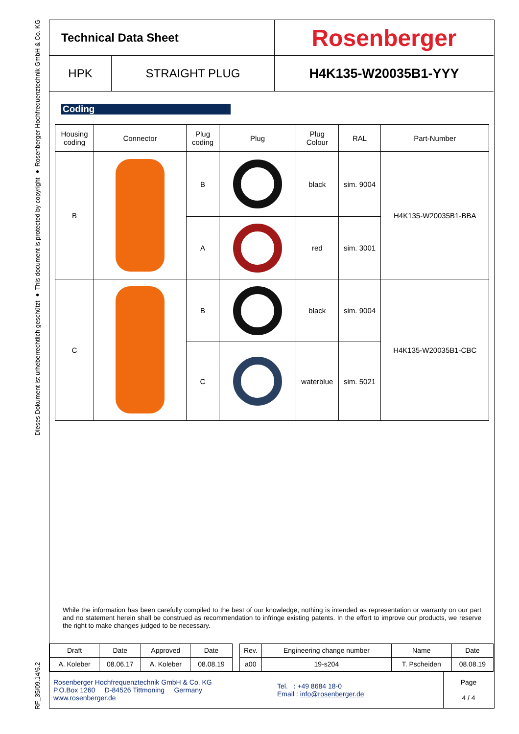Dieses Dokument ist urheberrechtlich geschützt ● This document is protected by copyright ● Rosenberger Hochfrequenztechnik GmbH & Co. KG
RF_35/09.14/6.2
| Technical Data Sheet | | Rosenberger |
| HPK | STRAIGHT PLUG | H4K135-W20035B1-YYY |
Coding
| Housing coding | Connector | Plug coding | Plug | Plug Colour | RAL | Part-Number |
| B | | B | | black | sim. 9004 | H4K135-W20035B1-BBA |
| | | A | | red | sim. 3001 | |
| C | | B | | black | sim. 9004 | H4K135-W20035B1-CBC |
| | | C | | waterblue | sim. 5021 | |
While the information has been carefully compiled to the best of our knowledge, nothing is intended as representation or warranty on our part and no statement herein shall be construed as recommendation to infringe existing patents. In the effort to improve our products, we reserve the right to make changes judged to be necessary.
| Draft | Date | Approved | Date | | Rev. | Engineering change number | Name | Date |
| A. Koleber | 08.06.17 | A. Koleber | 08.08.19 | | a00 | 19-s204 | T. Pscheiden | 08.08.19 |
| Rosenberger Hochfrequenztechnik GmbH & Co. KG P.O.Box 1260 D-84526 Tittmoning Germany www.rosenberger.de | Tel. : +49 8684 18-0 Email : info@rosenberger.de | Page 4 / 4 |